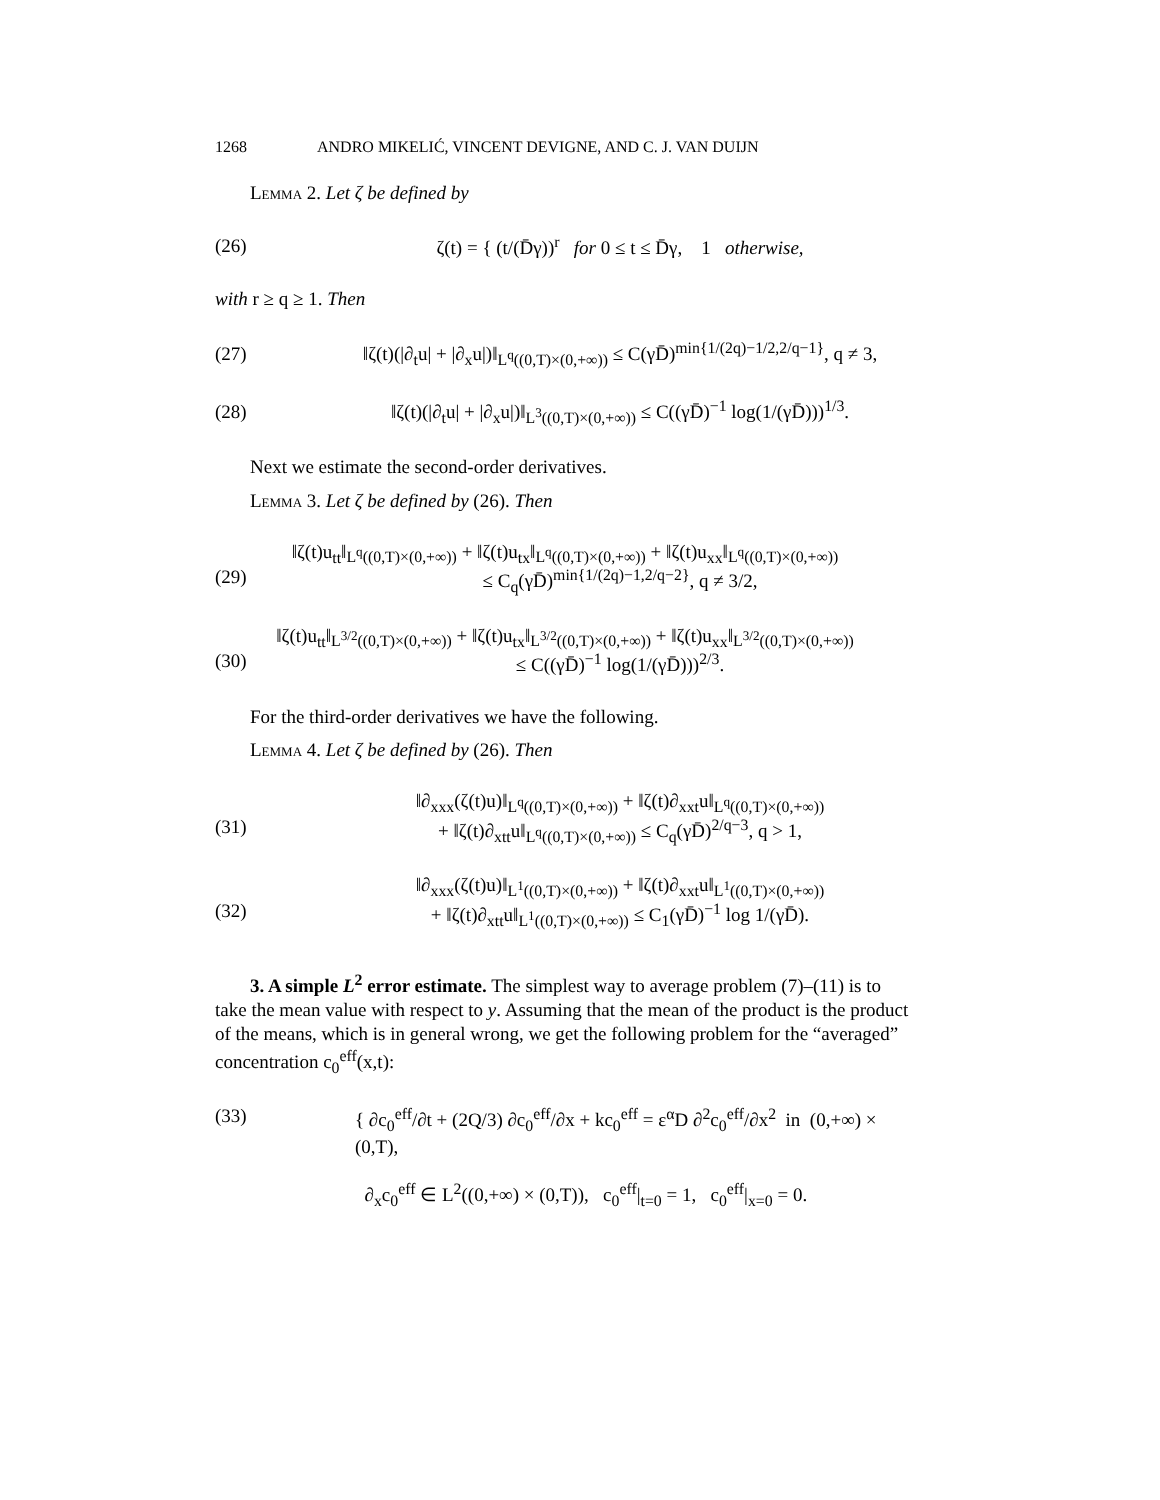1268 ANDRO MIKELIĆ, VINCENT DEVIGNE, AND C. J. VAN DUIJN
Lemma 2. Let ζ be defined by
(26) ζ(t) = { (t/(D̄γ))<sup>r</sup> for 0 ≤ t ≤ D̄γ, 1 otherwise,
with r ≥ q ≥ 1. Then
(27) ‖ζ(t)(|∂<sub>t</sub>u| + |∂<sub>x</sub>u|)‖<sub>L<sup>q</sup>((0,T)×(0,+∞))</sub> ≤ C(γD̄)<sup>min{1/(2q)−1/2,2/q−1}</sup>, q ≠ 3,
(28) ‖ζ(t)(|∂<sub>t</sub>u| + |∂<sub>x</sub>u|)‖<sub>L<sup>3</sup>((0,T)×(0,+∞))</sub> ≤ C((γD̄)<sup>−1</sup> log(1/(γD̄)))<sup>1/3</sup>.
Next we estimate the second-order derivatives.
Lemma 3. Let ζ be defined by (26). Then
‖ζ(t)u<sub>tt</sub>‖<sub>L<sup>q</sup>((0,T)×(0,+∞))</sub> + ‖ζ(t)u<sub>tx</sub>‖<sub>L<sup>q</sup>((0,T)×(0,+∞))</sub> + ‖ζ(t)u<sub>xx</sub>‖<sub>L<sup>q</sup>((0,T)×(0,+∞))</sub>
(29) ≤ C<sub>q</sub>(γD̄)<sup>min{1/(2q)−1,2/q−2}</sup>, q ≠ 3/2,
‖ζ(t)u<sub>tt</sub>‖<sub>L<sup>3/2</sup>((0,T)×(0,+∞))</sub> + ‖ζ(t)u<sub>tx</sub>‖<sub>L<sup>3/2</sup>((0,T)×(0,+∞))</sub> + ‖ζ(t)u<sub>xx</sub>‖<sub>L<sup>3/2</sup>((0,T)×(0,+∞))</sub>
(30) ≤ C((γD̄)<sup>−1</sup> log(1/(γD̄)))<sup>2/3</sup>.
For the third-order derivatives we have the following.
Lemma 4. Let ζ be defined by (26). Then
‖∂<sub>xxx</sub>(ζ(t)u)‖<sub>L<sup>q</sup>((0,T)×(0,+∞))</sub> + ‖ζ(t)∂<sub>xxt</sub>u‖<sub>L<sup>q</sup>((0,T)×(0,+∞))</sub>
(31) + ‖ζ(t)∂<sub>xtt</sub>u‖<sub>L<sup>q</sup>((0,T)×(0,+∞))</sub> ≤ C<sub>q</sub>(γD̄)<sup>2/q−3</sup>, q > 1,
‖∂<sub>xxx</sub>(ζ(t)u)‖<sub>L<sup>1</sup>((0,T)×(0,+∞))</sub> + ‖ζ(t)∂<sub>xxt</sub>u‖<sub>L<sup>1</sup>((0,T)×(0,+∞))</sub>
(32) + ‖ζ(t)∂<sub>xtt</sub>u‖<sub>L<sup>1</sup>((0,T)×(0,+∞))</sub> ≤ C<sub>1</sub>(γD̄)<sup>−1</sup> log 1/(γD̄).
3. A simple L<sup>2</sup> error estimate. The simplest way to average problem (7)–(11) is to take the mean value with respect to y. Assuming that the mean of the product is the product of the means, which is in general wrong, we get the following problem for the “averaged” concentration c<sub>0</sub><sup>eff</sup>(x,t):
(33) { ∂c<sub>0</sub><sup>eff</sup>/∂t + (2Q/3) ∂c<sub>0</sub><sup>eff</sup>/∂x + kc<sub>0</sub><sup>eff</sup> = ε<sup>α</sup>D ∂<sup>2</sup>c<sub>0</sub><sup>eff</sup>/∂x<sup>2</sup> in (0,+∞) × (0,T),
∂<sub>x</sub>c<sub>0</sub><sup>eff</sup> ∈ L<sup>2</sup>((0,+∞) × (0,T)), c<sub>0</sub><sup>eff</sup>|<sub>t=0</sub> = 1, c<sub>0</sub><sup>eff</sup>|<sub>x=0</sub> = 0.